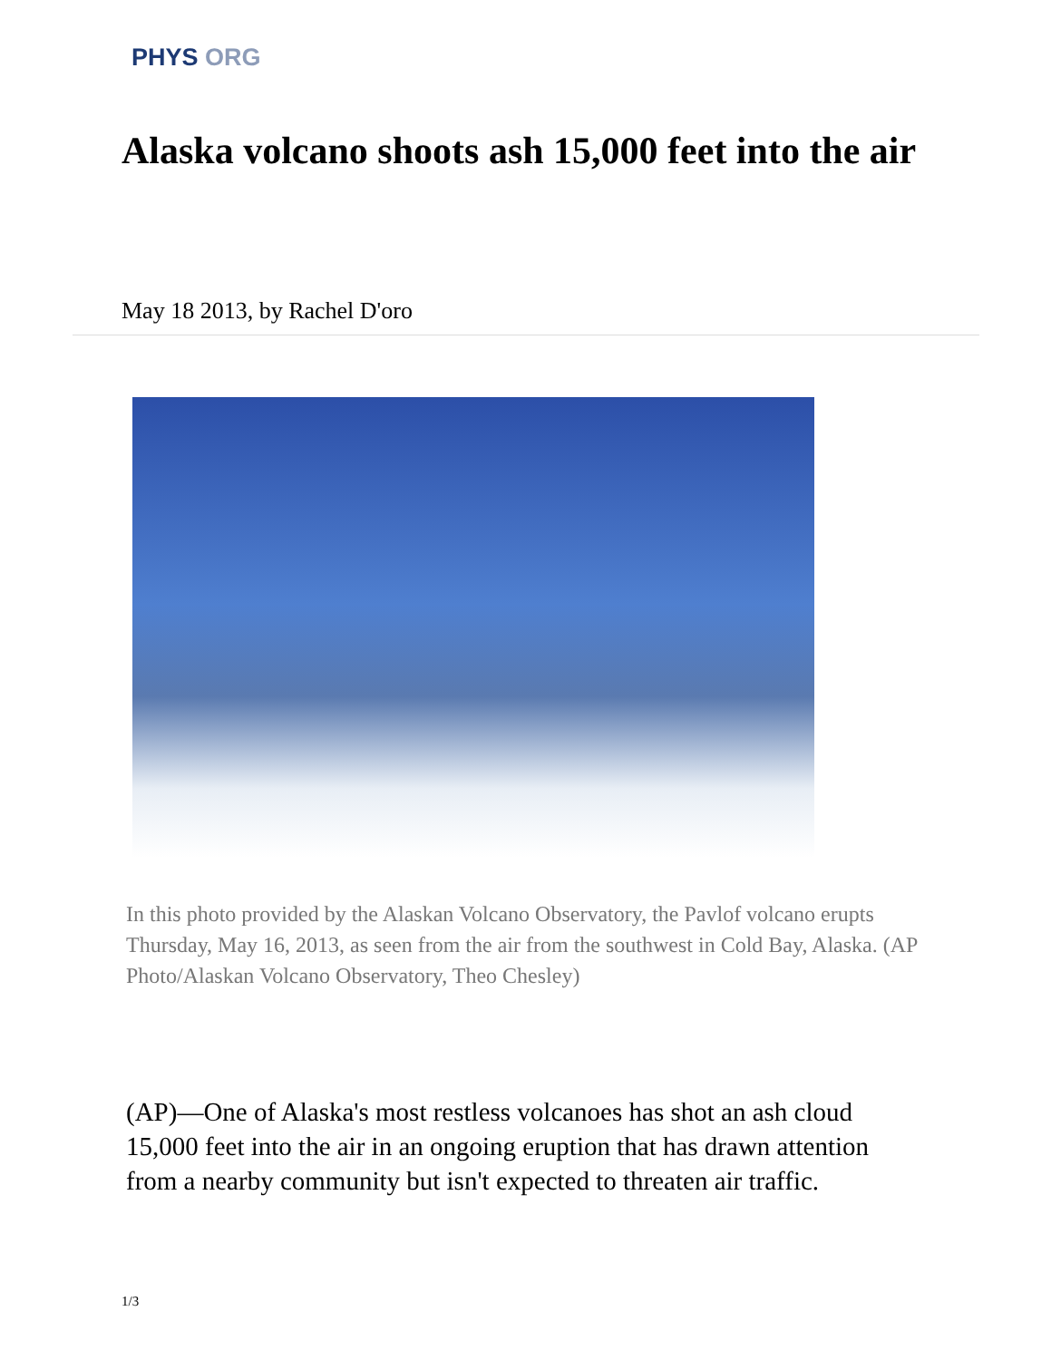PHYS ORG
Alaska volcano shoots ash 15,000 feet into the air
May 18 2013, by Rachel D'oro
In this photo provided by the Alaskan Volcano Observatory, the Pavlof volcano erupts Thursday, May 16, 2013, as seen from the air from the southwest in Cold Bay, Alaska. (AP Photo/Alaskan Volcano Observatory, Theo Chesley)
(AP)—One of Alaska's most restless volcanoes has shot an ash cloud 15,000 feet into the air in an ongoing eruption that has drawn attention from a nearby community but isn't expected to threaten air traffic.
1/3